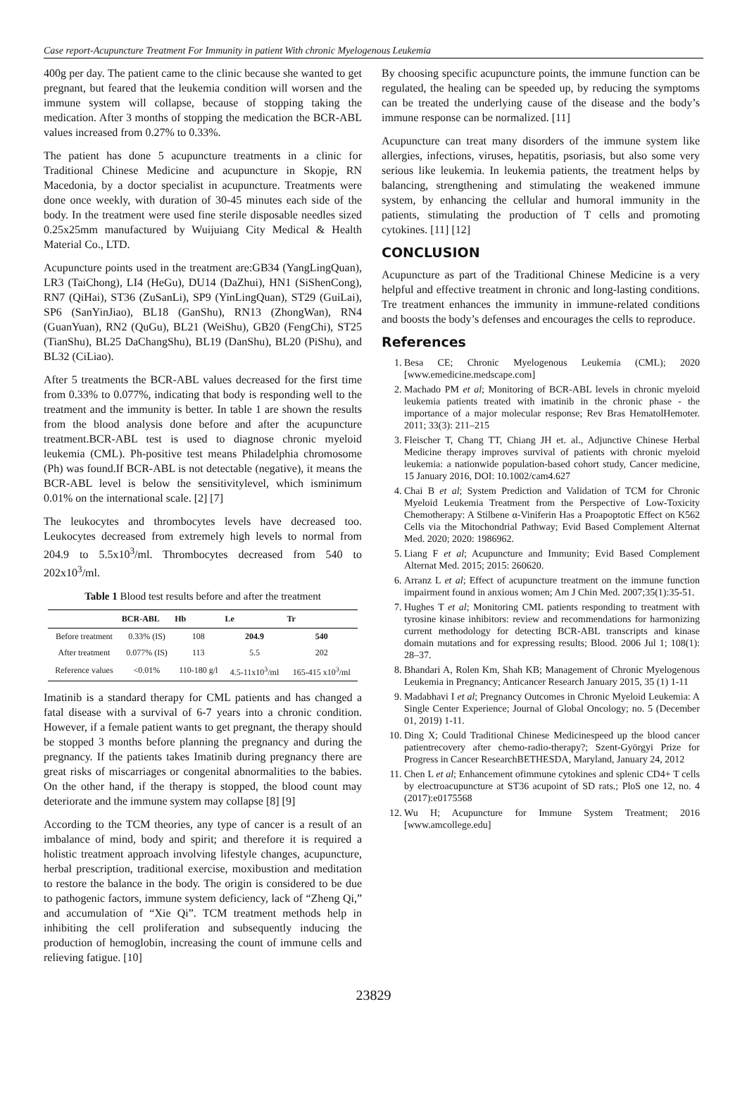Case report-Acupuncture Treatment For Immunity in patient With chronic Myelogenous Leukemia
400g per day. The patient came to the clinic because she wanted to get pregnant, but feared that the leukemia condition will worsen and the immune system will collapse, because of stopping taking the medication. After 3 months of stopping the medication the BCR-ABL values increased from 0.27% to 0.33%.
The patient has done 5 acupuncture treatments in a clinic for Traditional Chinese Medicine and acupuncture in Skopje, RN Macedonia, by a doctor specialist in acupuncture. Treatments were done once weekly, with duration of 30-45 minutes each side of the body. In the treatment were used fine sterile disposable needles sized 0.25x25mm manufactured by Wuijuiang City Medical & Health Material Co., LTD.
Acupuncture points used in the treatment are:GB34 (YangLingQuan), LR3 (TaiChong), LI4 (HeGu), DU14 (DaZhui), HN1 (SiShenCong), RN7 (QiHai), ST36 (ZuSanLi), SP9 (YinLingQuan), ST29 (GuiLai), SP6 (SanYinJiao), BL18 (GanShu), RN13 (ZhongWan), RN4 (GuanYuan), RN2 (QuGu), BL21 (WeiShu), GB20 (FengChi), ST25 (TianShu), BL25 DaChangShu), BL19 (DanShu), BL20 (PiShu), and BL32 (CiLiao).
After 5 treatments the BCR-ABL values decreased for the first time from 0.33% to 0.077%, indicating that body is responding well to the treatment and the immunity is better. In table 1 are shown the results from the blood analysis done before and after the acupuncture treatment.BCR-ABL test is used to diagnose chronic myeloid leukemia (CML). Ph-positive test means Philadelphia chromosome (Ph) was found.If BCR-ABL is not detectable (negative), it means the BCR-ABL level is below the sensitivitylevel, which isminimum 0.01% on the international scale. [2] [7]
The leukocytes and thrombocytes levels have decreased too. Leukocytes decreased from extremely high levels to normal from 204.9 to 5.5x10<sup>3</sup>/ml. Thrombocytes decreased from 540 to 202x10<sup>3</sup>/ml.
Table 1 Blood test results before and after the treatment
| | BCR-ABL | Hb | Le | Tr |
| --- | --- | --- | --- | --- |
| Before treatment | 0.33% (IS) | 108 | 204.9 | 540 |
| After treatment | 0.077% (IS) | 113 | 5.5 | 202 |
| Reference values | <0.01% | 110-180 g/l | 4.5-11x10<sup>3</sup>/ml | 165-415 x10<sup>3</sup>/ml |
Imatinib is a standard therapy for CML patients and has changed a fatal disease with a survival of 6-7 years into a chronic condition. However, if a female patient wants to get pregnant, the therapy should be stopped 3 months before planning the pregnancy and during the pregnancy. If the patients takes Imatinib during pregnancy there are great risks of miscarriages or congenital abnormalities to the babies. On the other hand, if the therapy is stopped, the blood count may deteriorate and the immune system may collapse [8] [9]
According to the TCM theories, any type of cancer is a result of an imbalance of mind, body and spirit; and therefore it is required a holistic treatment approach involving lifestyle changes, acupuncture, herbal prescription, traditional exercise, moxibustion and meditation to restore the balance in the body. The origin is considered to be due to pathogenic factors, immune system deficiency, lack of “Zheng Qi,” and accumulation of “Xie Qi”. TCM treatment methods help in inhibiting the cell proliferation and subsequently inducing the production of hemoglobin, increasing the count of immune cells and relieving fatigue. [10]
By choosing specific acupuncture points, the immune function can be regulated, the healing can be speeded up, by reducing the symptoms can be treated the underlying cause of the disease and the body’s immune response can be normalized. [11]
Acupuncture can treat many disorders of the immune system like allergies, infections, viruses, hepatitis, psoriasis, but also some very serious like leukemia. In leukemia patients, the treatment helps by balancing, strengthening and stimulating the weakened immune system, by enhancing the cellular and humoral immunity in the patients, stimulating the production of T cells and promoting cytokines. [11] [12]
CONCLUSION
Acupuncture as part of the Traditional Chinese Medicine is a very helpful and effective treatment in chronic and long-lasting conditions. Tre treatment enhances the immunity in immune-related conditions and boosts the body’s defenses and encourages the cells to reproduce.
References
1. Besa CE; Chronic Myelogenous Leukemia (CML); 2020 [www.emedicine.medscape.com]
2. Machado PM et al; Monitoring of BCR-ABL levels in chronic myeloid leukemia patients treated with imatinib in the chronic phase - the importance of a major molecular response; Rev Bras HematolHemoter. 2011; 33(3): 211–215
3. Fleischer T, Chang TT, Chiang JH et. al., Adjunctive Chinese Herbal Medicine therapy improves survival of patients with chronic myeloid leukemia: a nationwide population-based cohort study, Cancer medicine, 15 January 2016, DOI: 10.1002/cam4.627
4. Chai B et al; System Prediction and Validation of TCM for Chronic Myeloid Leukemia Treatment from the Perspective of Low-Toxicity Chemotherapy: A Stilbene α-Viniferin Has a Proapoptotic Effect on K562 Cells via the Mitochondrial Pathway; Evid Based Complement Alternat Med. 2020; 2020: 1986962.
5. Liang F et al; Acupuncture and Immunity; Evid Based Complement Alternat Med. 2015; 2015: 260620.
6. Arranz L et al; Effect of acupuncture treatment on the immune function impairment found in anxious women; Am J Chin Med. 2007;35(1):35-51.
7. Hughes T et al; Monitoring CML patients responding to treatment with tyrosine kinase inhibitors: review and recommendations for harmonizing current methodology for detecting BCR-ABL transcripts and kinase domain mutations and for expressing results; Blood. 2006 Jul 1; 108(1): 28–37.
8. Bhandari A, Rolen Km, Shah KB; Management of Chronic Myelogenous Leukemia in Pregnancy; Anticancer Research January 2015, 35 (1) 1-11
9. Madabhavi I et al; Pregnancy Outcomes in Chronic Myeloid Leukemia: A Single Center Experience; Journal of Global Oncology; no. 5 (December 01, 2019) 1-11.
10. Ding X; Could Traditional Chinese Medicinespeed up the blood cancer patientrecovery after chemo-radio-therapy?; Szent-Györgyi Prize for Progress in Cancer ResearchBETHESDA, Maryland, January 24, 2012
11. Chen L et al; Enhancement ofimmune cytokines and splenic CD4+ T cells by electroacupuncture at ST36 acupoint of SD rats.; PloS one 12, no. 4 (2017):e0175568
12. Wu H; Acupuncture for Immune System Treatment; 2016 [www.amcollege.edu]
23829